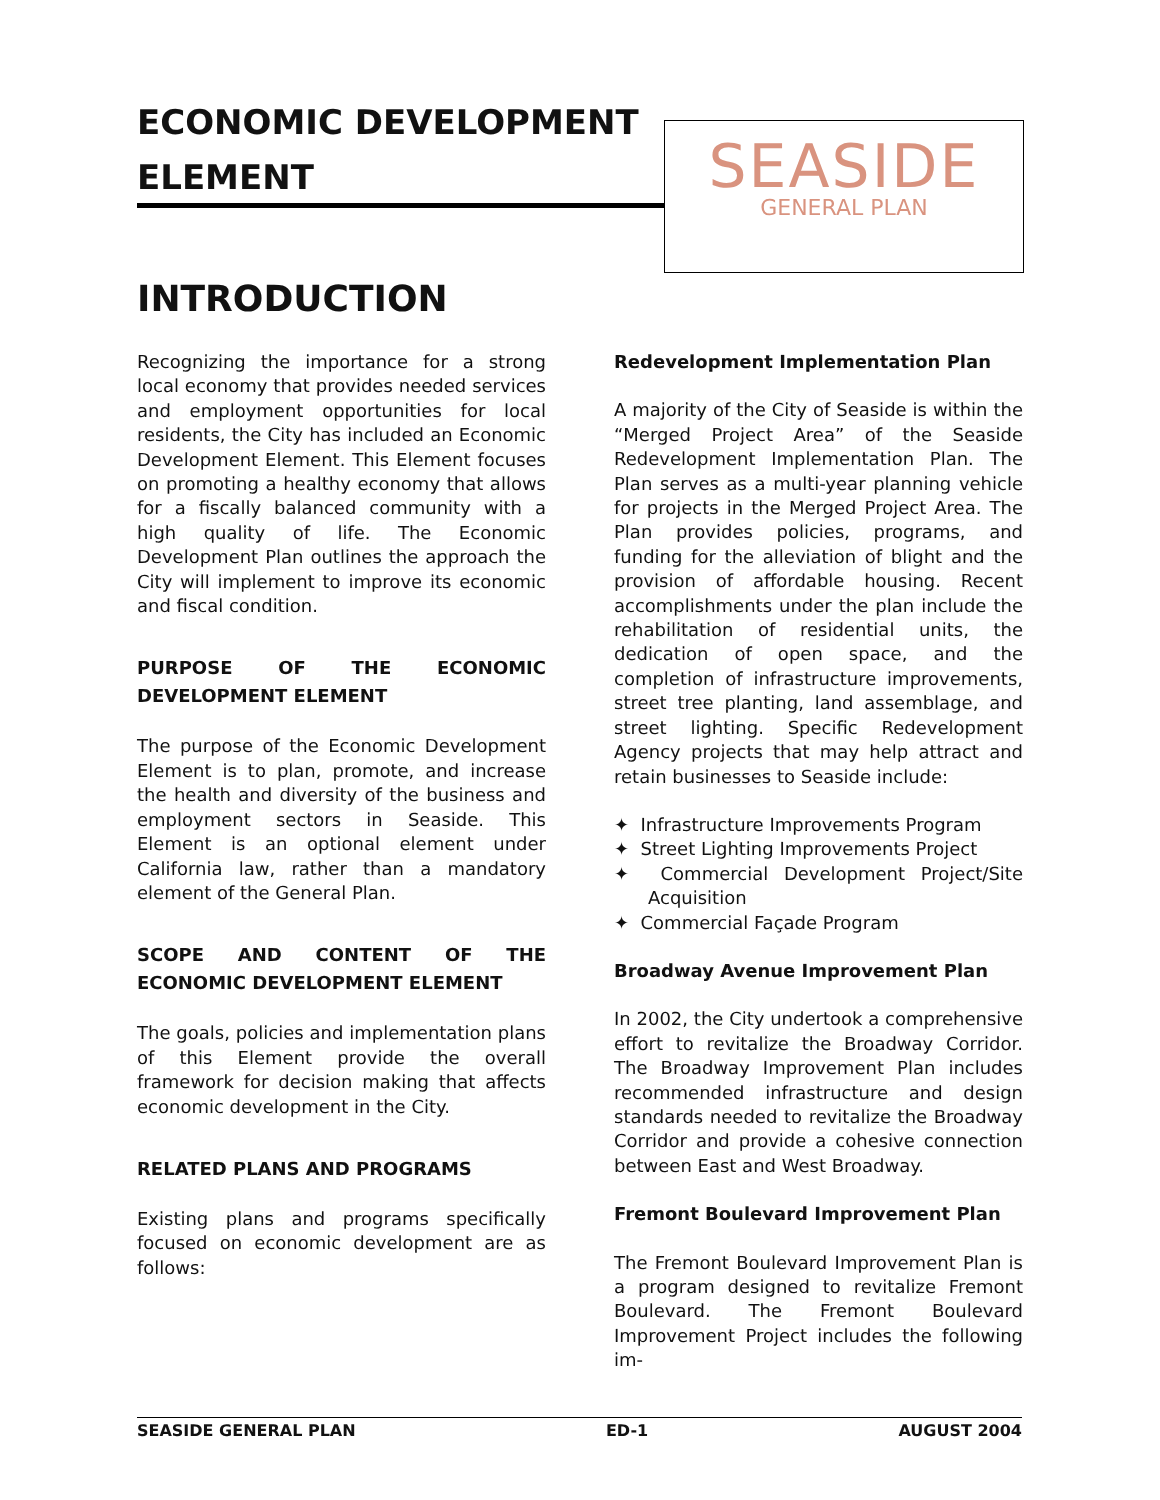ECONOMIC DEVELOPMENT ELEMENT
SEASIDE
GENERAL PLAN
INTRODUCTION
Recognizing the importance for a strong local economy that provides needed services and employment opportunities for local residents, the City has included an Economic Development Element. This Element focuses on promoting a healthy economy that allows for a fiscally balanced community with a high quality of life. The Economic Development Plan outlines the approach the City will implement to improve its economic and fiscal condition.
PURPOSE OF THE ECONOMIC DEVELOPMENT ELEMENT
The purpose of the Economic Development Element is to plan, promote, and increase the health and diversity of the business and employment sectors in Seaside. This Element is an optional element under California law, rather than a mandatory element of the General Plan.
SCOPE AND CONTENT OF THE ECONOMIC DEVELOPMENT ELEMENT
The goals, policies and implementation plans of this Element provide the overall framework for decision making that affects economic development in the City.
RELATED PLANS AND PROGRAMS
Existing plans and programs specifically focused on economic development are as follows:
Redevelopment Implementation Plan
A majority of the City of Seaside is within the “Merged Project Area” of the Seaside Redevelopment Implementation Plan. The Plan serves as a multi-year planning vehicle for projects in the Merged Project Area. The Plan provides policies, programs, and funding for the alleviation of blight and the provision of affordable housing. Recent accomplishments under the plan include the rehabilitation of residential units, the dedication of open space, and the completion of infrastructure improvements, street tree planting, land assemblage, and street lighting. Specific Redevelopment Agency projects that may help attract and retain businesses to Seaside include:
✦ Infrastructure Improvements Program
✦ Street Lighting Improvements Project
✦ Commercial Development Project/Site Acquisition
✦ Commercial Façade Program
Broadway Avenue Improvement Plan
In 2002, the City undertook a comprehensive effort to revitalize the Broadway Corridor. The Broadway Improvement Plan includes recommended infrastructure and design standards needed to revitalize the Broadway Corridor and provide a cohesive connection between East and West Broadway.
Fremont Boulevard Improvement Plan
The Fremont Boulevard Improvement Plan is a program designed to revitalize Fremont Boulevard. The Fremont Boulevard Improvement Project includes the following im-
SEASIDE GENERAL PLAN ED-1 AUGUST 2004